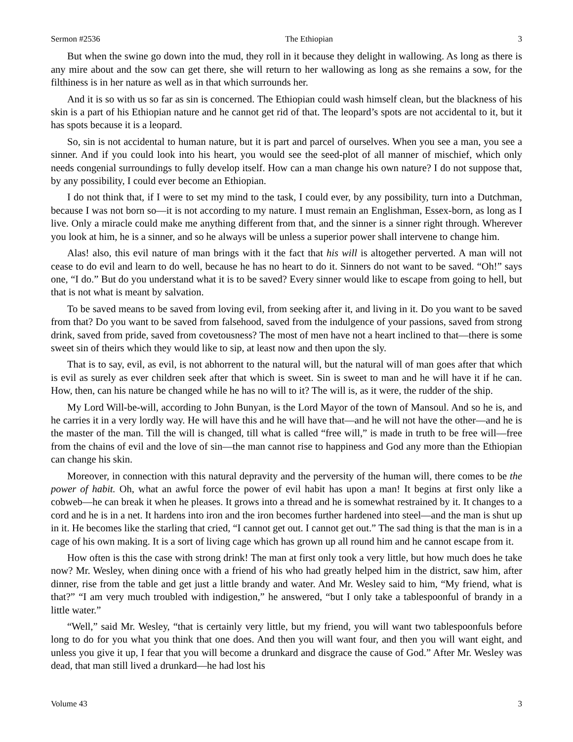Sermon #2536 The Ethiopian 3
But when the swine go down into the mud, they roll in it because they delight in wallowing. As long as there is any mire about and the sow can get there, she will return to her wallowing as long as she remains a sow, for the filthiness is in her nature as well as in that which surrounds her.
And it is so with us so far as sin is concerned. The Ethiopian could wash himself clean, but the blackness of his skin is a part of his Ethiopian nature and he cannot get rid of that. The leopard’s spots are not accidental to it, but it has spots because it is a leopard.
So, sin is not accidental to human nature, but it is part and parcel of ourselves. When you see a man, you see a sinner. And if you could look into his heart, you would see the seed-plot of all manner of mischief, which only needs congenial surroundings to fully develop itself. How can a man change his own nature? I do not suppose that, by any possibility, I could ever become an Ethiopian.
I do not think that, if I were to set my mind to the task, I could ever, by any possibility, turn into a Dutchman, because I was not born so—it is not according to my nature. I must remain an Englishman, Essex-born, as long as I live. Only a miracle could make me anything different from that, and the sinner is a sinner right through. Wherever you look at him, he is a sinner, and so he always will be unless a superior power shall intervene to change him.
Alas! also, this evil nature of man brings with it the fact that his will is altogether perverted. A man will not cease to do evil and learn to do well, because he has no heart to do it. Sinners do not want to be saved. “Oh!” says one, “I do.” But do you understand what it is to be saved? Every sinner would like to escape from going to hell, but that is not what is meant by salvation.
To be saved means to be saved from loving evil, from seeking after it, and living in it. Do you want to be saved from that? Do you want to be saved from falsehood, saved from the indulgence of your passions, saved from strong drink, saved from pride, saved from covetousness? The most of men have not a heart inclined to that—there is some sweet sin of theirs which they would like to sip, at least now and then upon the sly.
That is to say, evil, as evil, is not abhorrent to the natural will, but the natural will of man goes after that which is evil as surely as ever children seek after that which is sweet. Sin is sweet to man and he will have it if he can. How, then, can his nature be changed while he has no will to it? The will is, as it were, the rudder of the ship.
My Lord Will-be-will, according to John Bunyan, is the Lord Mayor of the town of Mansoul. And so he is, and he carries it in a very lordly way. He will have this and he will have that—and he will not have the other—and he is the master of the man. Till the will is changed, till what is called “free will,” is made in truth to be free will—free from the chains of evil and the love of sin—the man cannot rise to happiness and God any more than the Ethiopian can change his skin.
Moreover, in connection with this natural depravity and the perversity of the human will, there comes to be the power of habit. Oh, what an awful force the power of evil habit has upon a man! It begins at first only like a cobweb—he can break it when he pleases. It grows into a thread and he is somewhat restrained by it. It changes to a cord and he is in a net. It hardens into iron and the iron becomes further hardened into steel—and the man is shut up in it. He becomes like the starling that cried, “I cannot get out. I cannot get out.” The sad thing is that the man is in a cage of his own making. It is a sort of living cage which has grown up all round him and he cannot escape from it.
How often is this the case with strong drink! The man at first only took a very little, but how much does he take now? Mr. Wesley, when dining once with a friend of his who had greatly helped him in the district, saw him, after dinner, rise from the table and get just a little brandy and water. And Mr. Wesley said to him, “My friend, what is that?” “I am very much troubled with indigestion,” he answered, “but I only take a tablespoonful of brandy in a little water.”
“Well,” said Mr. Wesley, “that is certainly very little, but my friend, you will want two tablespoonfuls before long to do for you what you think that one does. And then you will want four, and then you will want eight, and unless you give it up, I fear that you will become a drunkard and disgrace the cause of God.” After Mr. Wesley was dead, that man still lived a drunkard—he had lost his
Volume 43 3